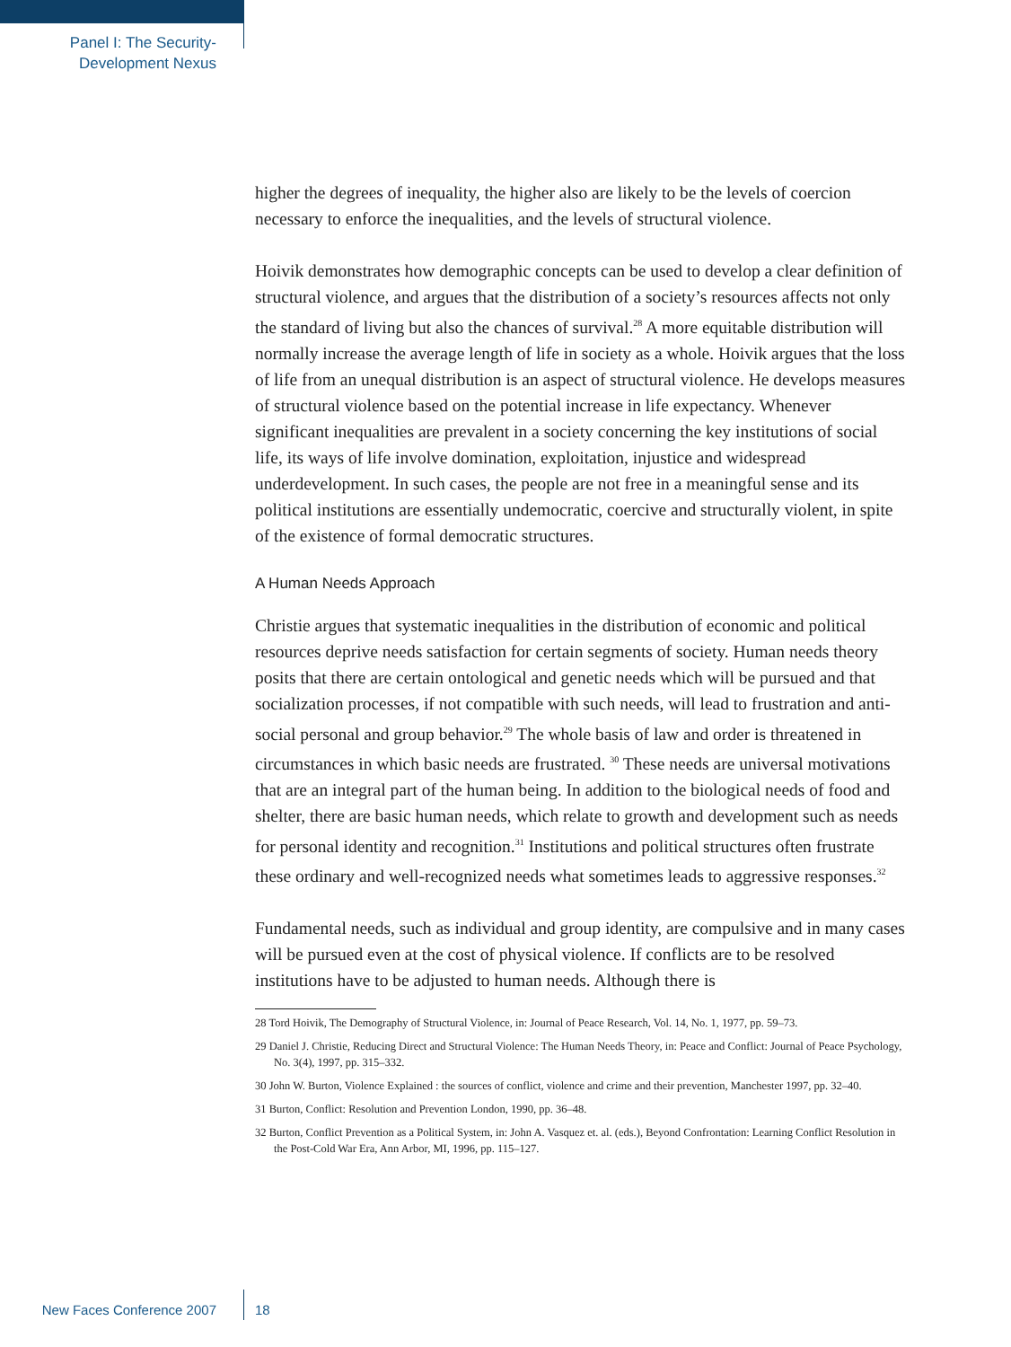Panel I: The Security-
Development Nexus
higher the degrees of inequality, the higher also are likely to be the levels of coercion necessary to enforce the inequalities, and the levels of structural violence.
Hoivik demonstrates how demographic concepts can be used to develop a clear definition of structural violence, and argues that the distribution of a society’s resources affects not only the standard of living but also the chances of survival.<sup>28</sup> A more equitable distribution will normally increase the average length of life in society as a whole. Hoivik argues that the loss of life from an unequal distribution is an aspect of structural violence. He develops measures of structural violence based on the potential increase in life expectancy. Whenever significant inequalities are prevalent in a society concerning the key institutions of social life, its ways of life involve domination, exploitation, injustice and widespread underdevelopment. In such cases, the people are not free in a meaningful sense and its political institutions are essentially undemocratic, coercive and structurally violent, in spite of the existence of formal democratic structures.
A Human Needs Approach
Christie argues that systematic inequalities in the distribution of economic and political resources deprive needs satisfaction for certain segments of society. Human needs theory posits that there are certain ontological and genetic needs which will be pursued and that socialization processes, if not compatible with such needs, will lead to frustration and anti-social personal and group behavior.<sup>29</sup> The whole basis of law and order is threatened in circumstances in which basic needs are frustrated. <sup>30</sup> These needs are universal motivations that are an integral part of the human being. In addition to the biological needs of food and shelter, there are basic human needs, which relate to growth and development such as needs for personal identity and recognition.<sup>31</sup> Institutions and political structures often frustrate these ordinary and well-recognized needs what sometimes leads to aggressive responses.<sup>32</sup>
Fundamental needs, such as individual and group identity, are compulsive and in many cases will be pursued even at the cost of physical violence. If conflicts are to be resolved institutions have to be adjusted to human needs. Although there is
28 Tord Hoivik, The Demography of Structural Violence, in: Journal of Peace Research, Vol. 14, No. 1, 1977, pp. 59–73.
29 Daniel J. Christie, Reducing Direct and Structural Violence: The Human Needs Theory, in: Peace and Conflict: Journal of Peace Psychology, No. 3(4), 1997, pp. 315–332.
30 John W. Burton, Violence Explained : the sources of conflict, violence and crime and their prevention, Manchester 1997, pp. 32–40.
31 Burton, Conflict: Resolution and Prevention London, 1990, pp. 36–48.
32 Burton, Conflict Prevention as a Political System, in: John A. Vasquez et. al. (eds.), Beyond Confrontation: Learning Conflict Resolution in the Post-Cold War Era, Ann Arbor, MI, 1996, pp. 115–127.
New Faces Conference 2007 18